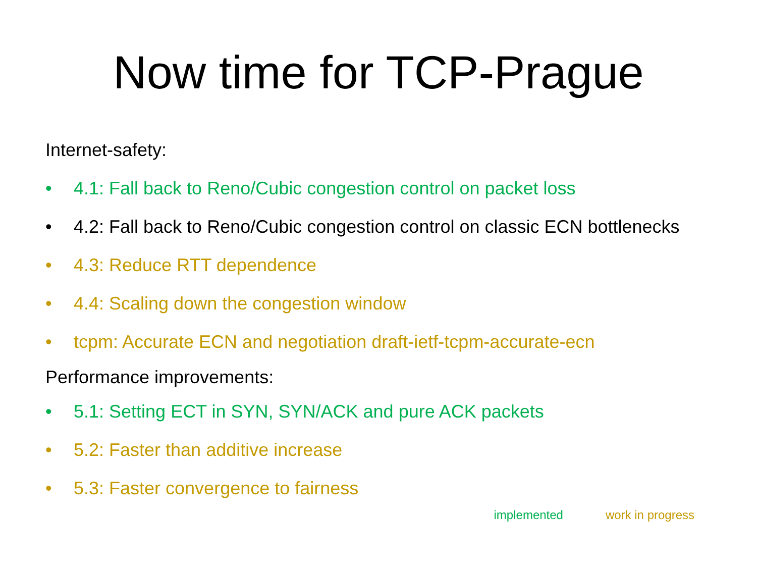Now time for TCP-Prague
Internet-safety:
• 4.1: Fall back to Reno/Cubic congestion control on packet loss
• 4.2: Fall back to Reno/Cubic congestion control on classic ECN bottlenecks
• 4.3: Reduce RTT dependence
• 4.4: Scaling down the congestion window
• tcpm: Accurate ECN and negotiation draft-ietf-tcpm-accurate-ecn
Performance improvements:
• 5.1: Setting ECT in SYN, SYN/ACK and pure ACK packets
• 5.2: Faster than additive increase
• 5.3: Faster convergence to fairness
implemented work in progress